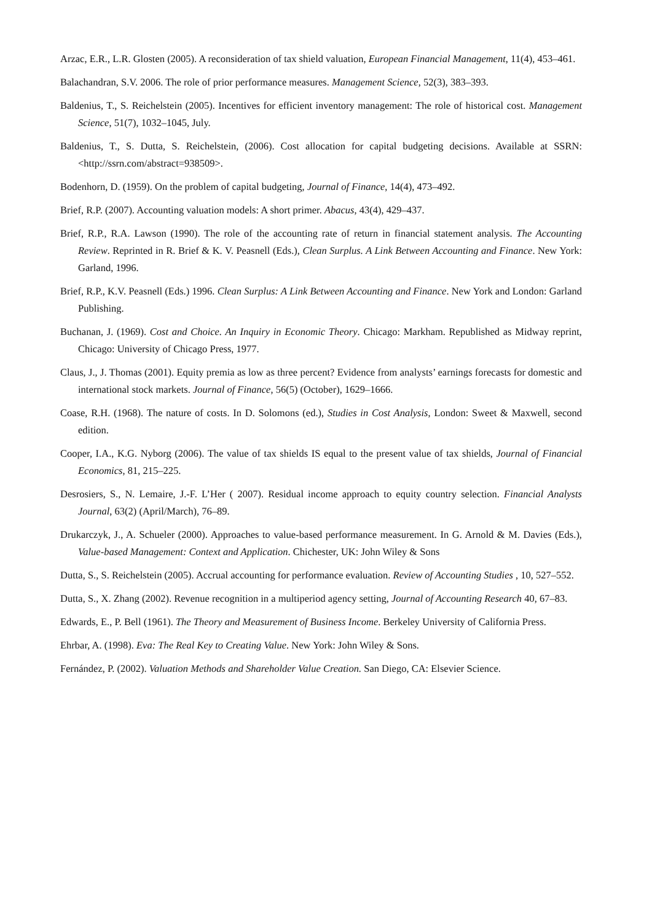Arzac, E.R., L.R. Glosten (2005). A reconsideration of tax shield valuation, European Financial Management, 11(4), 453–461.
Balachandran, S.V. 2006. The role of prior performance measures. Management Science, 52(3), 383–393.
Baldenius, T., S. Reichelstein (2005). Incentives for efficient inventory management: The role of historical cost. Management Science, 51(7), 1032–1045, July.
Baldenius, T., S. Dutta, S. Reichelstein, (2006). Cost allocation for capital budgeting decisions. Available at SSRN: <http://ssrn.com/abstract=938509>.
Bodenhorn, D. (1959). On the problem of capital budgeting, Journal of Finance, 14(4), 473–492.
Brief, R.P. (2007). Accounting valuation models: A short primer. Abacus, 43(4), 429–437.
Brief, R.P., R.A. Lawson (1990). The role of the accounting rate of return in financial statement analysis. The Accounting Review. Reprinted in R. Brief & K. V. Peasnell (Eds.), Clean Surplus. A Link Between Accounting and Finance. New York: Garland, 1996.
Brief, R.P., K.V. Peasnell (Eds.) 1996. Clean Surplus: A Link Between Accounting and Finance. New York and London: Garland Publishing.
Buchanan, J. (1969). Cost and Choice. An Inquiry in Economic Theory. Chicago: Markham. Republished as Midway reprint, Chicago: University of Chicago Press, 1977.
Claus, J., J. Thomas (2001). Equity premia as low as three percent? Evidence from analysts’ earnings forecasts for domestic and international stock markets. Journal of Finance, 56(5) (October), 1629–1666.
Coase, R.H. (1968). The nature of costs. In D. Solomons (ed.), Studies in Cost Analysis, London: Sweet & Maxwell, second edition.
Cooper, I.A., K.G. Nyborg (2006). The value of tax shields IS equal to the present value of tax shields, Journal of Financial Economics, 81, 215–225.
Desrosiers, S., N. Lemaire, J.-F. L’Her ( 2007). Residual income approach to equity country selection. Financial Analysts Journal, 63(2) (April/March), 76–89.
Drukarczyk, J., A. Schueler (2000). Approaches to value-based performance measurement. In G. Arnold & M. Davies (Eds.), Value-based Management: Context and Application. Chichester, UK: John Wiley & Sons
Dutta, S., S. Reichelstein (2005). Accrual accounting for performance evaluation. Review of Accounting Studies , 10, 527–552.
Dutta, S., X. Zhang (2002). Revenue recognition in a multiperiod agency setting, Journal of Accounting Research 40, 67–83.
Edwards, E., P. Bell (1961). The Theory and Measurement of Business Income. Berkeley University of California Press.
Ehrbar, A. (1998). Eva: The Real Key to Creating Value. New York: John Wiley & Sons.
Fernández, P. (2002). Valuation Methods and Shareholder Value Creation. San Diego, CA: Elsevier Science.